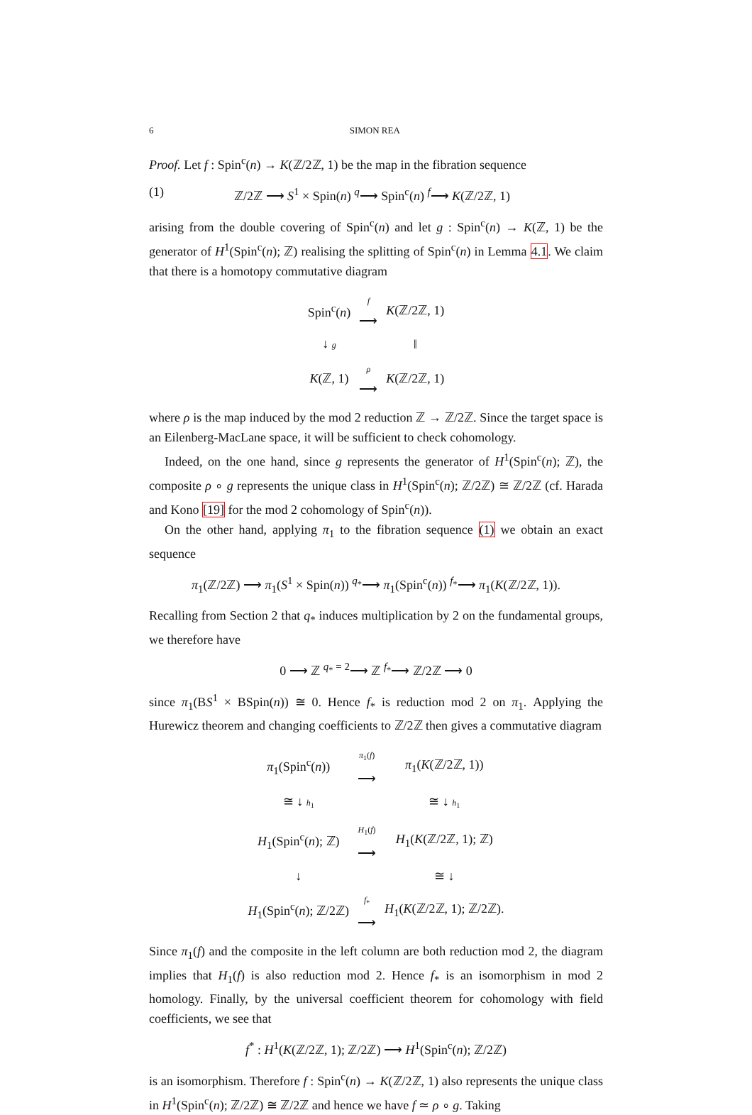6 SIMON REA
Proof. Let f : Spin<sup>c</sup>(n) → K(ℤ/2ℤ, 1) be the map in the fibration sequence
(1) ℤ/2ℤ ⟶ S<sup>1</sup> × Spin(n) <sup>q</sup>⟶ Spin<sup>c</sup>(n) <sup>f</sup>⟶ K(ℤ/2ℤ, 1)
arising from the double covering of Spin<sup>c</sup>(n) and let g : Spin<sup>c</sup>(n) → K(ℤ, 1) be the generator of H<sup>1</sup>(Spin<sup>c</sup>(n); ℤ) realising the splitting of Spin<sup>c</sup>(n) in Lemma 4.1. We claim that there is a homotopy commutative diagram
| Spin<sup>c</sup>( n ) | f ⟶ | K (ℤ/2ℤ, 1) |
| ↓ g | | ‖ |
| K (ℤ, 1) | ρ ⟶ | K (ℤ/2ℤ, 1) |
where ρ is the map induced by the mod 2 reduction ℤ → ℤ/2ℤ. Since the target space is an Eilenberg-MacLane space, it will be sufficient to check cohomology.
Indeed, on the one hand, since g represents the generator of H<sup>1</sup>(Spin<sup>c</sup>(n); ℤ), the composite ρ ∘ g represents the unique class in H<sup>1</sup>(Spin<sup>c</sup>(n); ℤ/2ℤ) ≅ ℤ/2ℤ (cf. Harada and Kono [19] for the mod 2 cohomology of Spin<sup>c</sup>(n)).
On the other hand, applying π<sub>1</sub> to the fibration sequence (1) we obtain an exact sequence
π<sub>1</sub>(ℤ/2ℤ) ⟶ π<sub>1</sub>(S<sup>1</sup> × Spin(n)) <sup>q<sub>*</sub></sup>⟶ π<sub>1</sub>(Spin<sup>c</sup>(n)) <sup>f<sub>*</sub></sup>⟶ π<sub>1</sub>(K(ℤ/2ℤ, 1)).
Recalling from Section 2 that q<sub>*</sub> induces multiplication by 2 on the fundamental groups, we therefore have
0 ⟶ ℤ <sup>q<sub>*</sub> = 2</sup>⟶ ℤ <sup>f<sub>*</sub></sup>⟶ ℤ/2ℤ ⟶ 0
since π<sub>1</sub>(BS<sup>1</sup> × BSpin(n)) ≅ 0. Hence f<sub>*</sub> is reduction mod 2 on π<sub>1</sub>. Applying the Hurewicz theorem and changing coefficients to ℤ/2ℤ then gives a commutative diagram
| π<sub>1</sub>(Spin<sup>c</sup>( n )) | π<sub>1</sub>( f ) ⟶ | π<sub>1</sub>( K (ℤ/2ℤ, 1)) |
| ≅ ↓ h<sub>1</sub> | | ≅ ↓ h<sub>1</sub> |
| H<sub>1</sub>(Spin<sup>c</sup>( n ); ℤ) | H<sub>1</sub>( f ) ⟶ | H<sub>1</sub>( K (ℤ/2ℤ, 1); ℤ) |
| ↓ | | ≅ ↓ |
| H<sub>1</sub>(Spin<sup>c</sup>( n ); ℤ/2ℤ) | f<sub>*</sub> ⟶ | H<sub>1</sub>( K (ℤ/2ℤ, 1); ℤ/2ℤ). |
Since π<sub>1</sub>(f) and the composite in the left column are both reduction mod 2, the diagram implies that H<sub>1</sub>(f) is also reduction mod 2. Hence f<sub>*</sub> is an isomorphism in mod 2 homology. Finally, by the universal coefficient theorem for cohomology with field coefficients, we see that
f<sup>*</sup> : H<sup>1</sup>(K(ℤ/2ℤ, 1); ℤ/2ℤ) ⟶ H<sup>1</sup>(Spin<sup>c</sup>(n); ℤ/2ℤ)
is an isomorphism. Therefore f : Spin<sup>c</sup>(n) → K(ℤ/2ℤ, 1) also represents the unique class in H<sup>1</sup>(Spin<sup>c</sup>(n); ℤ/2ℤ) ≅ ℤ/2ℤ and hence we have f ≃ ρ ∘ g. Taking